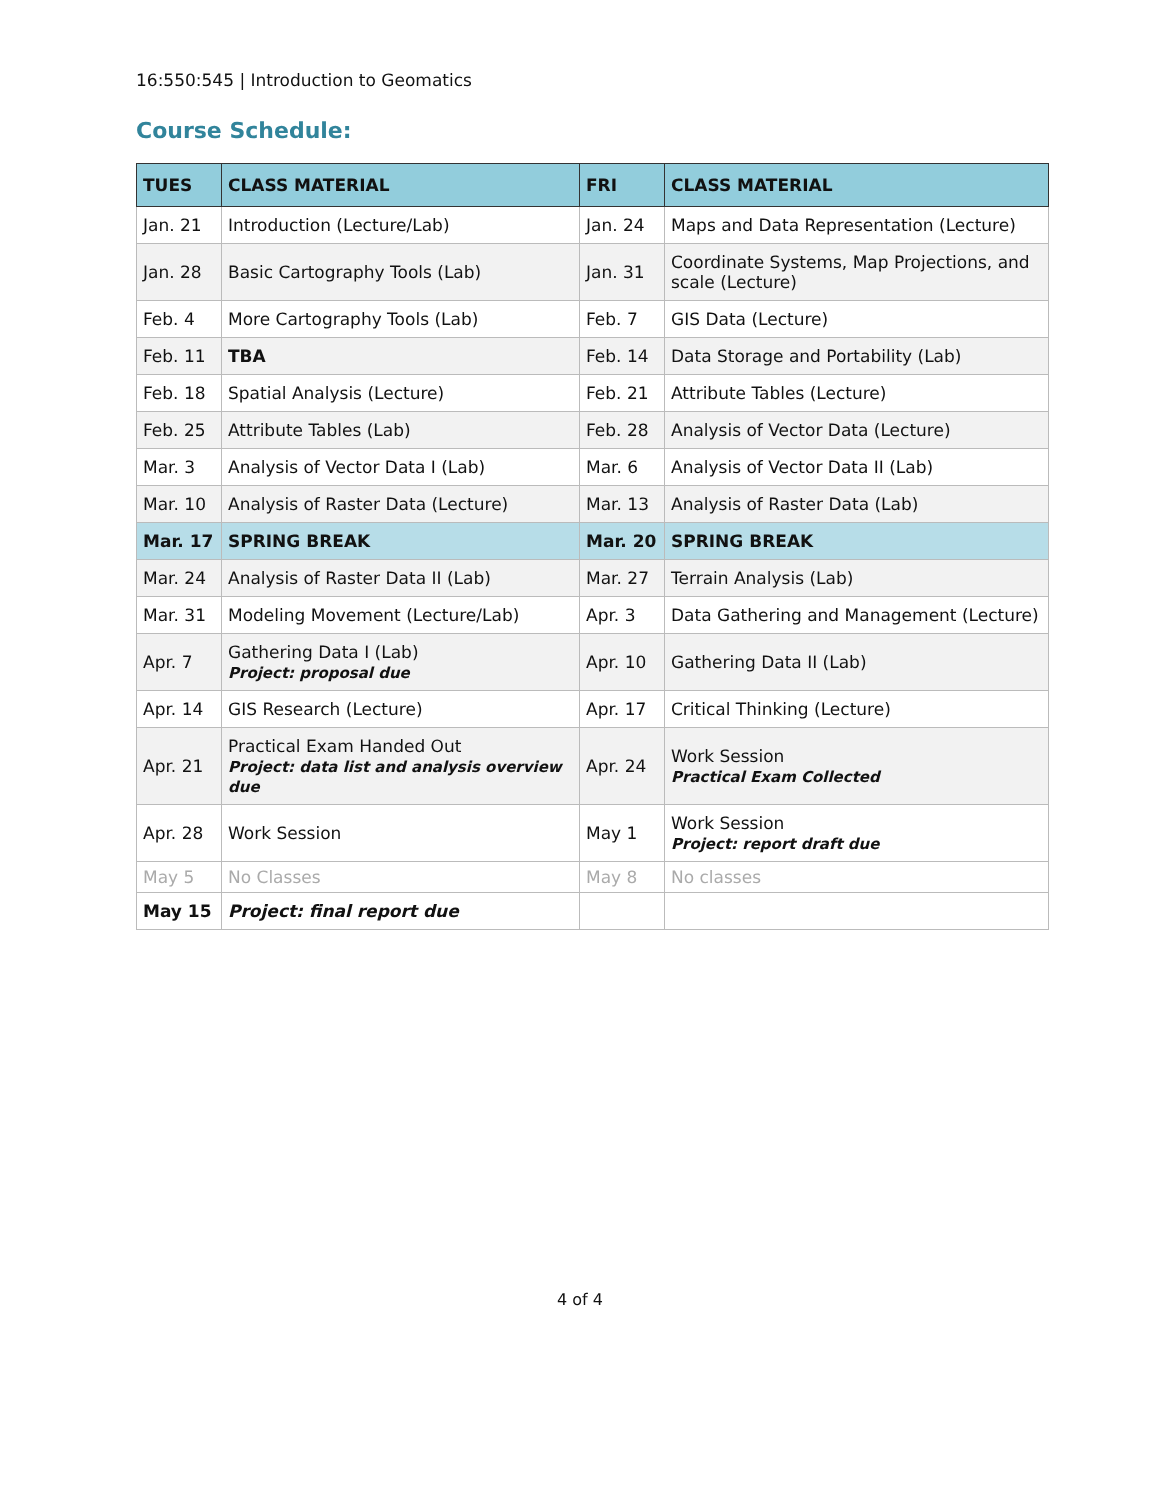16:550:545 | Introduction to Geomatics
Course Schedule:
| TUES | CLASS MATERIAL | FRI | CLASS MATERIAL |
| --- | --- | --- | --- |
| Jan. 21 | Introduction (Lecture/Lab) | Jan. 24 | Maps and Data Representation (Lecture) |
| Jan. 28 | Basic Cartography Tools (Lab) | Jan. 31 | Coordinate Systems, Map Projections, and scale (Lecture) |
| Feb. 4 | More Cartography Tools (Lab) | Feb. 7 | GIS Data (Lecture) |
| Feb. 11 | TBA | Feb. 14 | Data Storage and Portability (Lab) |
| Feb. 18 | Spatial Analysis (Lecture) | Feb. 21 | Attribute Tables (Lecture) |
| Feb. 25 | Attribute Tables (Lab) | Feb. 28 | Analysis of Vector Data (Lecture) |
| Mar. 3 | Analysis of Vector Data I (Lab) | Mar. 6 | Analysis of Vector Data II (Lab) |
| Mar. 10 | Analysis of Raster Data (Lecture) | Mar. 13 | Analysis of Raster Data (Lab) |
| Mar. 17 | SPRING BREAK | Mar. 20 | SPRING BREAK |
| Mar. 24 | Analysis of Raster Data II (Lab) | Mar. 27 | Terrain Analysis (Lab) |
| Mar. 31 | Modeling Movement (Lecture/Lab) | Apr. 3 | Data Gathering and Management (Lecture) |
| Apr. 7 | Gathering Data I (Lab) Project: proposal due | Apr. 10 | Gathering Data II (Lab) |
| Apr. 14 | GIS Research (Lecture) | Apr. 17 | Critical Thinking (Lecture) |
| Apr. 21 | Practical Exam Handed Out Project: data list and analysis overview due | Apr. 24 | Work Session Practical Exam Collected |
| Apr. 28 | Work Session | May 1 | Work Session Project: report draft due |
| May 5 | No Classes | May 8 | No classes |
| May 15 | Project: final report due | | |
4 of 4